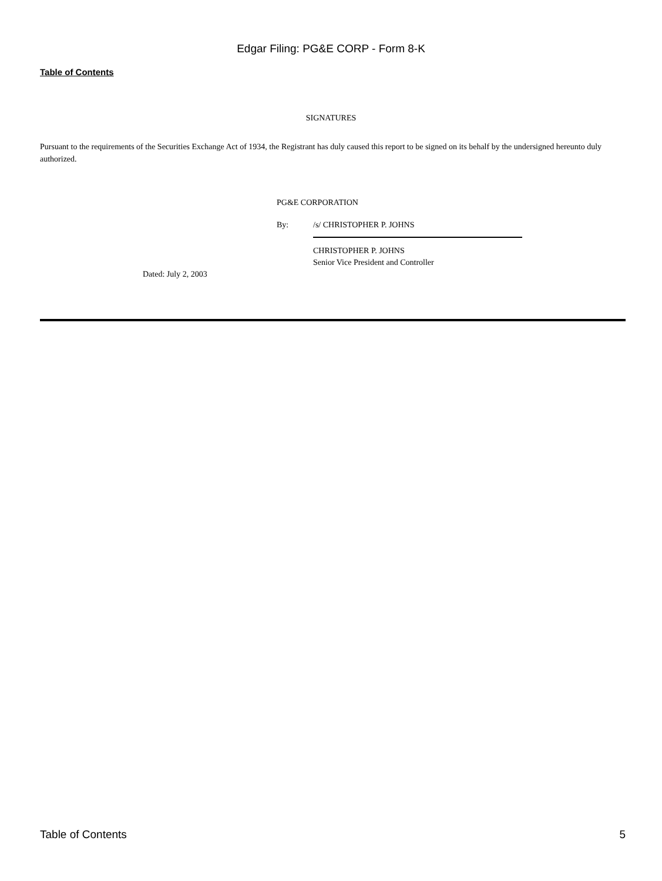Edgar Filing: PG&E CORP - Form 8-K
Table of Contents
SIGNATURES
Pursuant to the requirements of the Securities Exchange Act of 1934, the Registrant has duly caused this report to be signed on its behalf by the undersigned hereunto duly authorized.
PG&E CORPORATION
By: /s/ CHRISTOPHER P. JOHNS
CHRISTOPHER P. JOHNS
Senior Vice President and Controller
Dated: July 2, 2003
Table of Contents 5